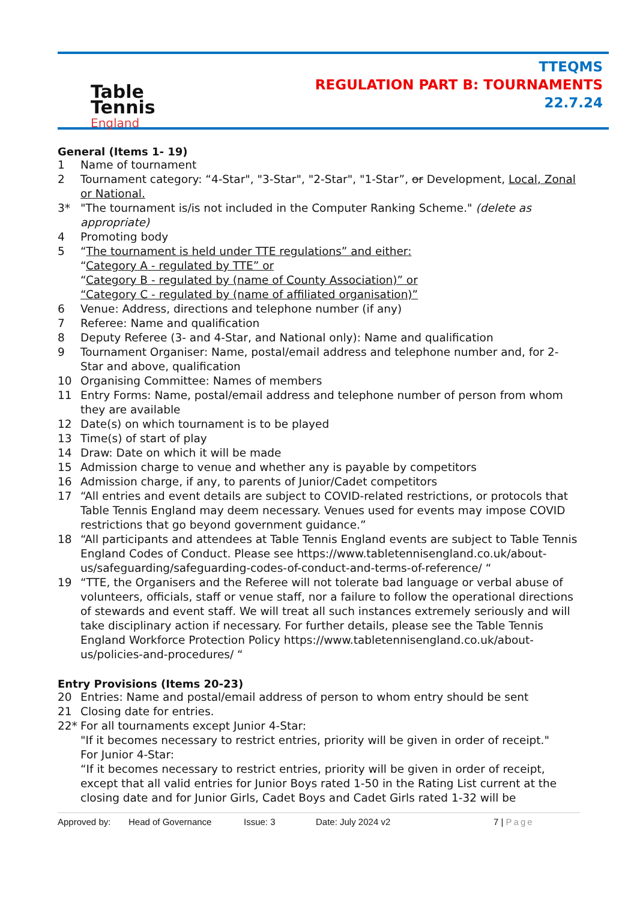Table
Tennis
England
TTEQMS
REGULATION PART B: TOURNAMENTS
22.7.24
General (Items 1- 19)
1 Name of tournament
2 Tournament category: “4-Star", "3-Star", "2-Star", "1-Star”, or Development, Local, Zonal or National.
3* "The tournament is/is not included in the Computer Ranking Scheme." (delete as appropriate)
4 Promoting body
5 “The tournament is held under TTE regulations” and either:
“Category A - regulated by TTE” or
“Category B - regulated by (name of County Association)” or
“Category C - regulated by (name of affiliated organisation)”
6 Venue: Address, directions and telephone number (if any)
7 Referee: Name and qualification
8 Deputy Referee (3- and 4-Star, and National only): Name and qualification
9 Tournament Organiser: Name, postal/email address and telephone number and, for 2-Star and above, qualification
10 Organising Committee: Names of members
11 Entry Forms: Name, postal/email address and telephone number of person from whom they are available
12 Date(s) on which tournament is to be played
13 Time(s) of start of play
14 Draw: Date on which it will be made
15 Admission charge to venue and whether any is payable by competitors
16 Admission charge, if any, to parents of Junior/Cadet competitors
17 “All entries and event details are subject to COVID-related restrictions, or protocols that Table Tennis England may deem necessary. Venues used for events may impose COVID restrictions that go beyond government guidance.”
18 “All participants and attendees at Table Tennis England events are subject to Table Tennis England Codes of Conduct. Please see https://www.tabletennisengland.co.uk/about-us/safeguarding/safeguarding-codes-of-conduct-and-terms-of-reference/ “
19 “TTE, the Organisers and the Referee will not tolerate bad language or verbal abuse of volunteers, officials, staff or venue staff, nor a failure to follow the operational directions of stewards and event staff. We will treat all such instances extremely seriously and will take disciplinary action if necessary. For further details, please see the Table Tennis England Workforce Protection Policy https://www.tabletennisengland.co.uk/about-us/policies-and-procedures/ “
Entry Provisions (Items 20-23)
20 Entries: Name and postal/email address of person to whom entry should be sent
21 Closing date for entries.
22* For all tournaments except Junior 4-Star:
"If it becomes necessary to restrict entries, priority will be given in order of receipt."
For Junior 4-Star:
“If it becomes necessary to restrict entries, priority will be given in order of receipt, except that all valid entries for Junior Boys rated 1-50 in the Rating List current at the closing date and for Junior Girls, Cadet Boys and Cadet Girls rated 1-32 will be
Approved by: Head of Governance Issue: 3 Date: July 2024 v2 7 | Page